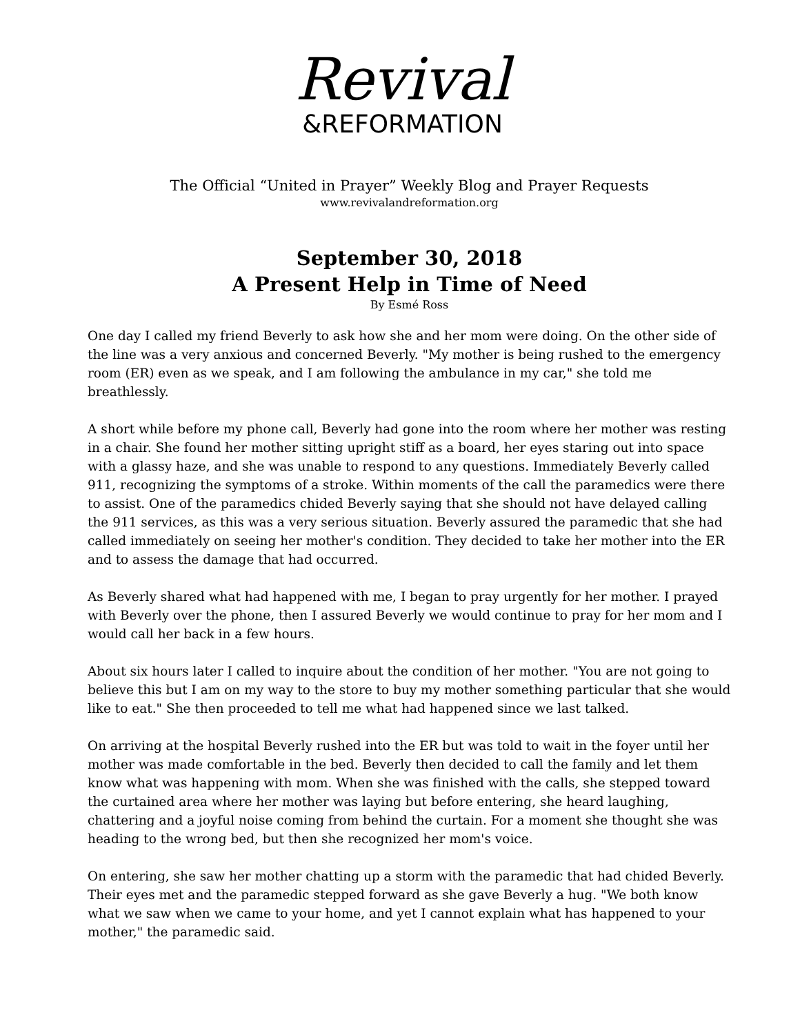Revival
&REFORMATION
The Official “United in Prayer” Weekly Blog and Prayer Requests
www.revivalandreformation.org
September 30, 2018
A Present Help in Time of Need
By Esmé Ross
One day I called my friend Beverly to ask how she and her mom were doing. On the other side of the line was a very anxious and concerned Beverly. "My mother is being rushed to the emergency room (ER) even as we speak, and I am following the ambulance in my car," she told me breathlessly.
A short while before my phone call, Beverly had gone into the room where her mother was resting in a chair. She found her mother sitting upright stiff as a board, her eyes staring out into space with a glassy haze, and she was unable to respond to any questions. Immediately Beverly called 911, recognizing the symptoms of a stroke. Within moments of the call the paramedics were there to assist. One of the paramedics chided Beverly saying that she should not have delayed calling the 911 services, as this was a very serious situation. Beverly assured the paramedic that she had called immediately on seeing her mother's condition. They decided to take her mother into the ER and to assess the damage that had occurred.
As Beverly shared what had happened with me, I began to pray urgently for her mother. I prayed with Beverly over the phone, then I assured Beverly we would continue to pray for her mom and I would call her back in a few hours.
About six hours later I called to inquire about the condition of her mother. "You are not going to believe this but I am on my way to the store to buy my mother something particular that she would like to eat." She then proceeded to tell me what had happened since we last talked.
On arriving at the hospital Beverly rushed into the ER but was told to wait in the foyer until her mother was made comfortable in the bed. Beverly then decided to call the family and let them know what was happening with mom. When she was finished with the calls, she stepped toward the curtained area where her mother was laying but before entering, she heard laughing, chattering and a joyful noise coming from behind the curtain. For a moment she thought she was heading to the wrong bed, but then she recognized her mom's voice.
On entering, she saw her mother chatting up a storm with the paramedic that had chided Beverly. Their eyes met and the paramedic stepped forward as she gave Beverly a hug. "We both know what we saw when we came to your home, and yet I cannot explain what has happened to your mother," the paramedic said.